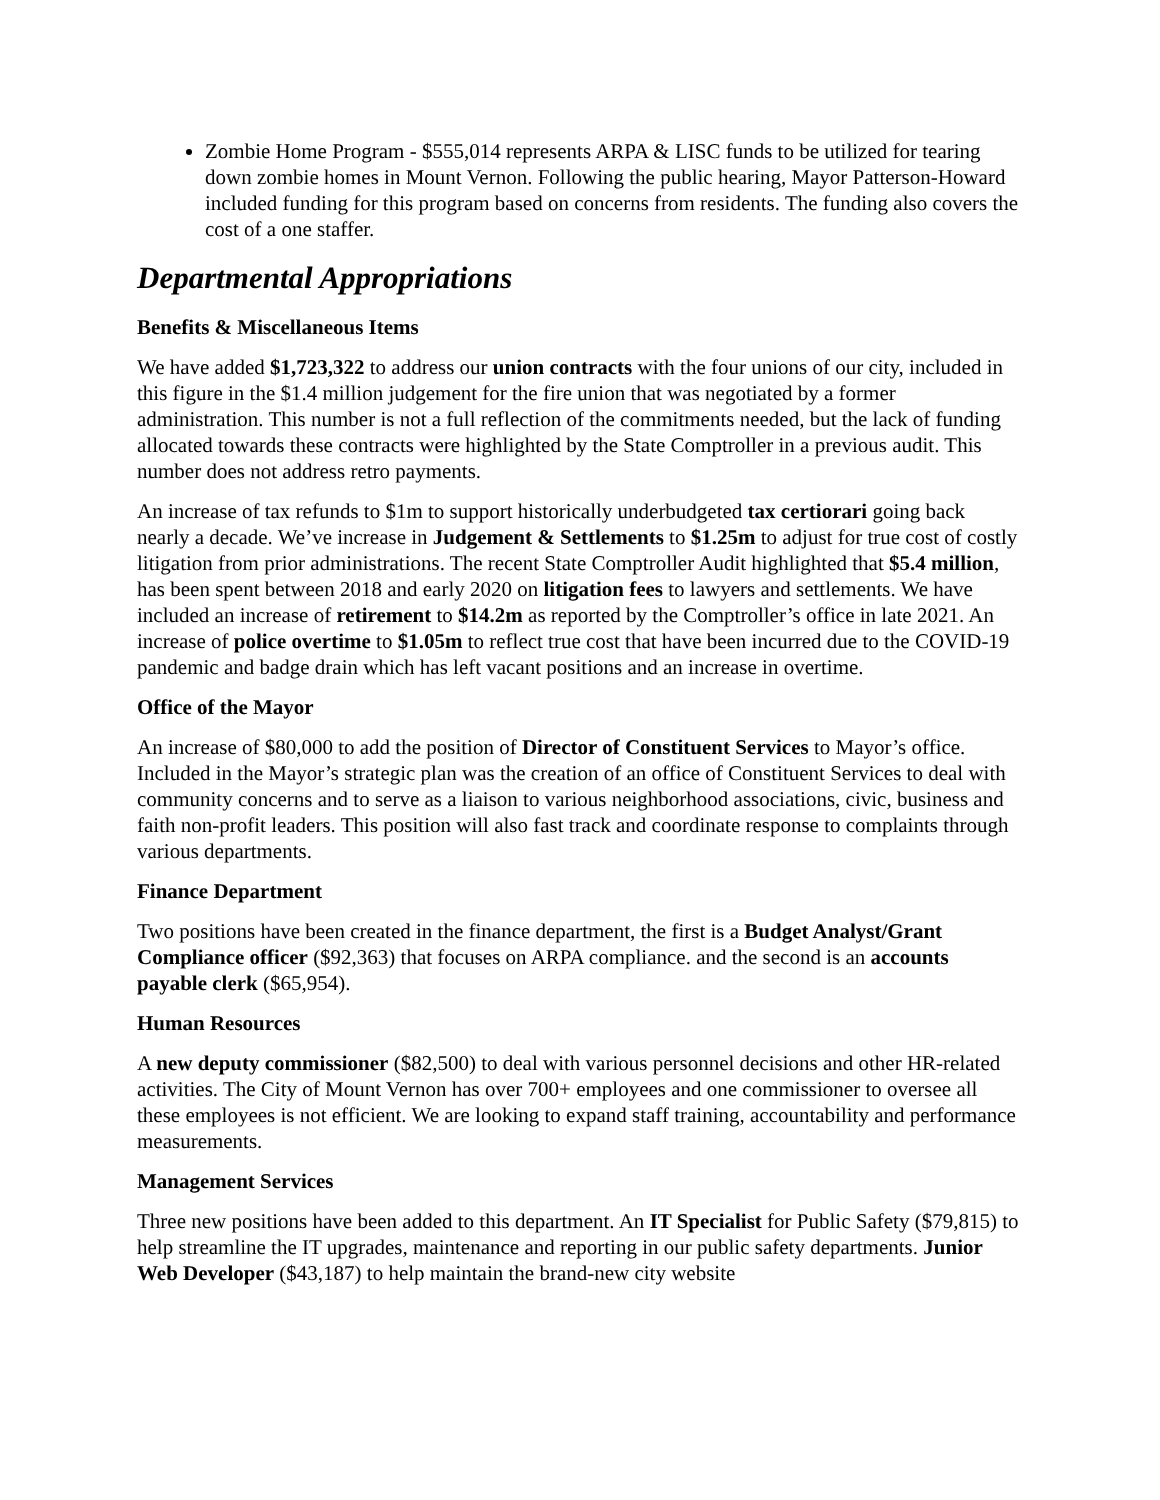Zombie Home Program - $555,014 represents ARPA & LISC funds to be utilized for tearing down zombie homes in Mount Vernon. Following the public hearing, Mayor Patterson-Howard included funding for this program based on concerns from residents. The funding also covers the cost of a one staffer.
Departmental Appropriations
Benefits & Miscellaneous Items
We have added $1,723,322 to address our union contracts with the four unions of our city, included in this figure in the $1.4 million judgement for the fire union that was negotiated by a former administration. This number is not a full reflection of the commitments needed, but the lack of funding allocated towards these contracts were highlighted by the State Comptroller in a previous audit. This number does not address retro payments.
An increase of tax refunds to $1m to support historically underbudgeted tax certiorari going back nearly a decade. We’ve increase in Judgement & Settlements to $1.25m to adjust for true cost of costly litigation from prior administrations. The recent State Comptroller Audit highlighted that $5.4 million, has been spent between 2018 and early 2020 on litigation fees to lawyers and settlements. We have included an increase of retirement to $14.2m as reported by the Comptroller’s office in late 2021. An increase of police overtime to $1.05m to reflect true cost that have been incurred due to the COVID-19 pandemic and badge drain which has left vacant positions and an increase in overtime.
Office of the Mayor
An increase of $80,000 to add the position of Director of Constituent Services to Mayor’s office. Included in the Mayor’s strategic plan was the creation of an office of Constituent Services to deal with community concerns and to serve as a liaison to various neighborhood associations, civic, business and faith non-profit leaders. This position will also fast track and coordinate response to complaints through various departments.
Finance Department
Two positions have been created in the finance department, the first is a Budget Analyst/Grant Compliance officer ($92,363) that focuses on ARPA compliance. and the second is an accounts payable clerk ($65,954).
Human Resources
A new deputy commissioner ($82,500) to deal with various personnel decisions and other HR-related activities. The City of Mount Vernon has over 700+ employees and one commissioner to oversee all these employees is not efficient. We are looking to expand staff training, accountability and performance measurements.
Management Services
Three new positions have been added to this department. An IT Specialist for Public Safety ($79,815) to help streamline the IT upgrades, maintenance and reporting in our public safety departments. Junior Web Developer ($43,187) to help maintain the brand-new city website